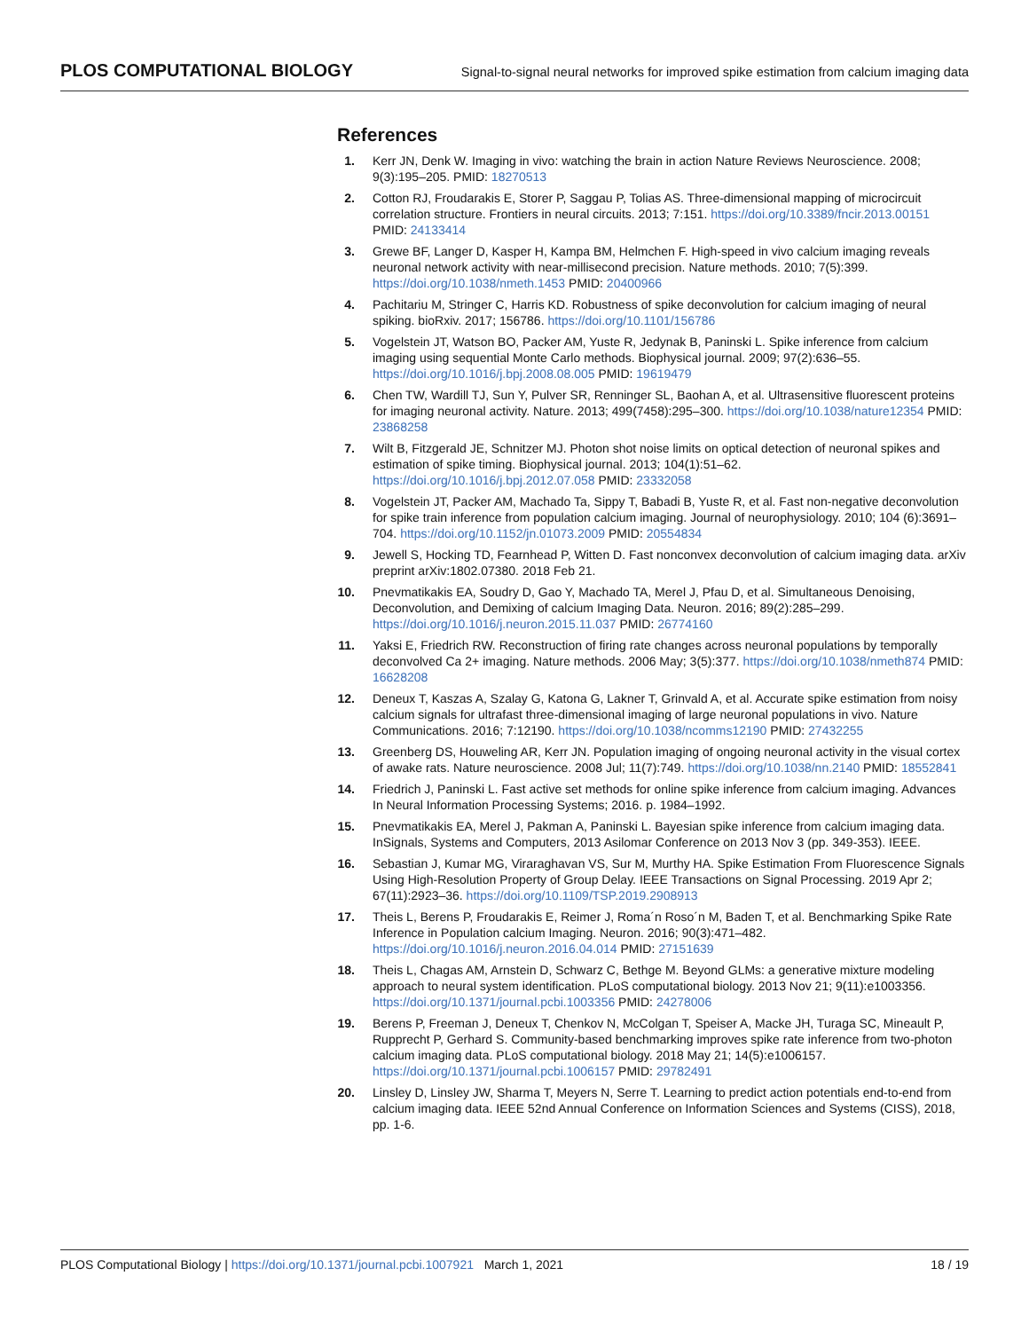PLOS COMPUTATIONAL BIOLOGY Signal-to-signal neural networks for improved spike estimation from calcium imaging data
References
1. Kerr JN, Denk W. Imaging in vivo: watching the brain in action Nature Reviews Neuroscience. 2008; 9(3):195–205. PMID: 18270513
2. Cotton RJ, Froudarakis E, Storer P, Saggau P, Tolias AS. Three-dimensional mapping of microcircuit correlation structure. Frontiers in neural circuits. 2013; 7:151. https://doi.org/10.3389/fncir.2013.00151 PMID: 24133414
3. Grewe BF, Langer D, Kasper H, Kampa BM, Helmchen F. High-speed in vivo calcium imaging reveals neuronal network activity with near-millisecond precision. Nature methods. 2010; 7(5):399. https://doi.org/10.1038/nmeth.1453 PMID: 20400966
4. Pachitariu M, Stringer C, Harris KD. Robustness of spike deconvolution for calcium imaging of neural spiking. bioRxiv. 2017; 156786. https://doi.org/10.1101/156786
5. Vogelstein JT, Watson BO, Packer AM, Yuste R, Jedynak B, Paninski L. Spike inference from calcium imaging using sequential Monte Carlo methods. Biophysical journal. 2009; 97(2):636–55. https://doi.org/10.1016/j.bpj.2008.08.005 PMID: 19619479
6. Chen TW, Wardill TJ, Sun Y, Pulver SR, Renninger SL, Baohan A, et al. Ultrasensitive fluorescent proteins for imaging neuronal activity. Nature. 2013; 499(7458):295–300. https://doi.org/10.1038/nature12354 PMID: 23868258
7. Wilt B, Fitzgerald JE, Schnitzer MJ. Photon shot noise limits on optical detection of neuronal spikes and estimation of spike timing. Biophysical journal. 2013; 104(1):51–62. https://doi.org/10.1016/j.bpj.2012.07.058 PMID: 23332058
8. Vogelstein JT, Packer AM, Machado Ta, Sippy T, Babadi B, Yuste R, et al. Fast non-negative deconvolution for spike train inference from population calcium imaging. Journal of neurophysiology. 2010; 104 (6):3691–704. https://doi.org/10.1152/jn.01073.2009 PMID: 20554834
9. Jewell S, Hocking TD, Fearnhead P, Witten D. Fast nonconvex deconvolution of calcium imaging data. arXiv preprint arXiv:1802.07380. 2018 Feb 21.
10. Pnevmatikakis EA, Soudry D, Gao Y, Machado TA, Merel J, Pfau D, et al. Simultaneous Denoising, Deconvolution, and Demixing of calcium Imaging Data. Neuron. 2016; 89(2):285–299. https://doi.org/10.1016/j.neuron.2015.11.037 PMID: 26774160
11. Yaksi E, Friedrich RW. Reconstruction of firing rate changes across neuronal populations by temporally deconvolved Ca 2+ imaging. Nature methods. 2006 May; 3(5):377. https://doi.org/10.1038/nmeth874 PMID: 16628208
12. Deneux T, Kaszas A, Szalay G, Katona G, Lakner T, Grinvald A, et al. Accurate spike estimation from noisy calcium signals for ultrafast three-dimensional imaging of large neuronal populations in vivo. Nature Communications. 2016; 7:12190. https://doi.org/10.1038/ncomms12190 PMID: 27432255
13. Greenberg DS, Houweling AR, Kerr JN. Population imaging of ongoing neuronal activity in the visual cortex of awake rats. Nature neuroscience. 2008 Jul; 11(7):749. https://doi.org/10.1038/nn.2140 PMID: 18552841
14. Friedrich J, Paninski L. Fast active set methods for online spike inference from calcium imaging. Advances In Neural Information Processing Systems; 2016. p. 1984–1992.
15. Pnevmatikakis EA, Merel J, Pakman A, Paninski L. Bayesian spike inference from calcium imaging data. InSignals, Systems and Computers, 2013 Asilomar Conference on 2013 Nov 3 (pp. 349-353). IEEE.
16. Sebastian J, Kumar MG, Viraraghavan VS, Sur M, Murthy HA. Spike Estimation From Fluorescence Signals Using High-Resolution Property of Group Delay. IEEE Transactions on Signal Processing. 2019 Apr 2; 67(11):2923–36. https://doi.org/10.1109/TSP.2019.2908913
17. Theis L, Berens P, Froudarakis E, Reimer J, Roma´n Roso´n M, Baden T, et al. Benchmarking Spike Rate Inference in Population calcium Imaging. Neuron. 2016; 90(3):471–482. https://doi.org/10.1016/j.neuron.2016.04.014 PMID: 27151639
18. Theis L, Chagas AM, Arnstein D, Schwarz C, Bethge M. Beyond GLMs: a generative mixture modeling approach to neural system identification. PLoS computational biology. 2013 Nov 21; 9(11):e1003356. https://doi.org/10.1371/journal.pcbi.1003356 PMID: 24278006
19. Berens P, Freeman J, Deneux T, Chenkov N, McColgan T, Speiser A, Macke JH, Turaga SC, Mineault P, Rupprecht P, Gerhard S. Community-based benchmarking improves spike rate inference from two-photon calcium imaging data. PLoS computational biology. 2018 May 21; 14(5):e1006157. https://doi.org/10.1371/journal.pcbi.1006157 PMID: 29782491
20. Linsley D, Linsley JW, Sharma T, Meyers N, Serre T. Learning to predict action potentials end-to-end from calcium imaging data. IEEE 52nd Annual Conference on Information Sciences and Systems (CISS), 2018, pp. 1-6.
PLOS Computational Biology | https://doi.org/10.1371/journal.pcbi.1007921 March 1, 2021 18 / 19